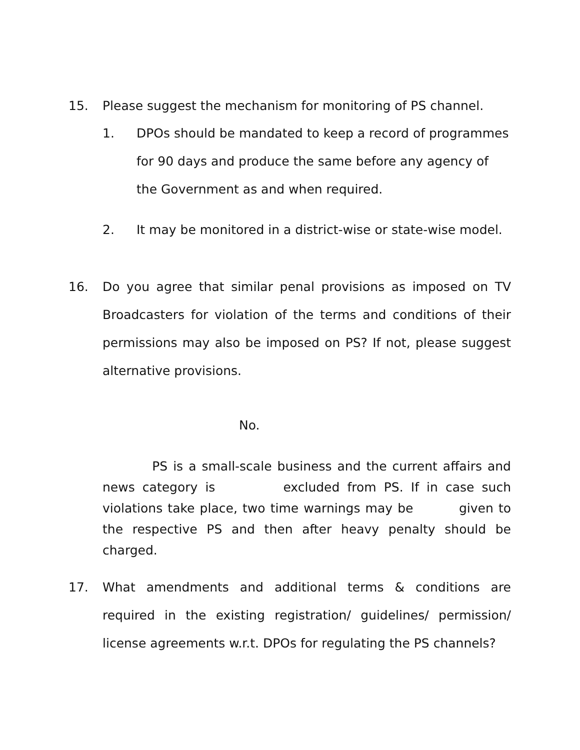15. Please suggest the mechanism for monitoring of PS channel.
1. DPOs should be mandated to keep a record of programmes for 90 days and produce the same before any agency of the Government as and when required.
2. It may be monitored in a district-wise or state-wise model.
16. Do you agree that similar penal provisions as imposed on TV Broadcasters for violation of the terms and conditions of their permissions may also be imposed on PS? If not, please suggest alternative provisions.
No.
PS is a small-scale business and the current affairs and news category is excluded from PS. If in case such violations take place, two time warnings may be given to the respective PS and then after heavy penalty should be charged.
17. What amendments and additional terms & conditions are required in the existing registration/ guidelines/ permission/ license agreements w.r.t. DPOs for regulating the PS channels?